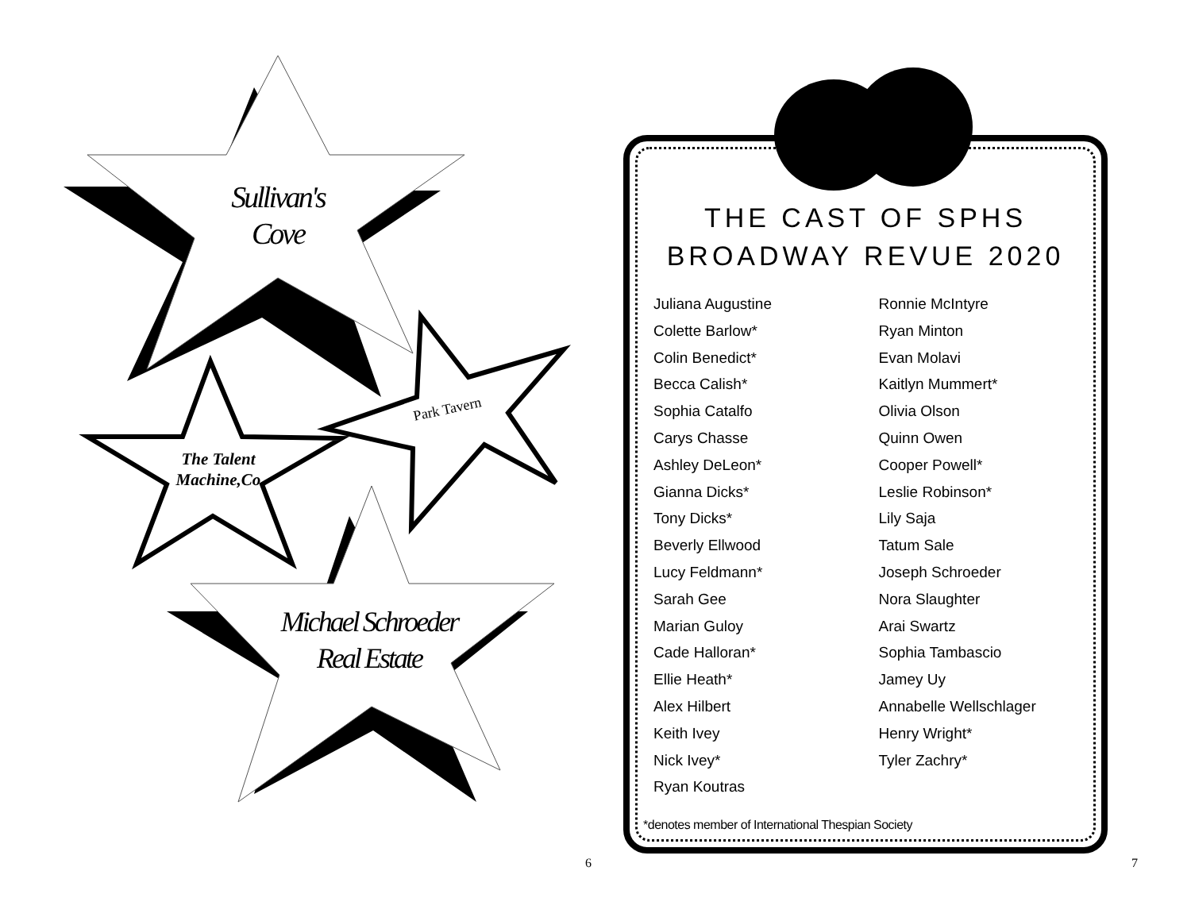Sullivan's
Cove
Park Tavern
The Talent
Machine,Co
Michael Schroeder
Real Estate
THE CAST OF SPHS
BROADWAY REVUE 2020
Juliana Augustine
Colette Barlow*
Colin Benedict*
Becca Calish*
Sophia Catalfo
Carys Chasse
Ashley DeLeon*
Gianna Dicks*
Tony Dicks*
Beverly Ellwood
Lucy Feldmann*
Sarah Gee
Marian Guloy
Cade Halloran*
Ellie Heath*
Alex Hilbert
Keith Ivey
Nick Ivey*
Ryan Koutras
Ronnie McIntyre
Ryan Minton
Evan Molavi
Kaitlyn Mummert*
Olivia Olson
Quinn Owen
Cooper Powell*
Leslie Robinson*
Lily Saja
Tatum Sale
Joseph Schroeder
Nora Slaughter
Arai Swartz
Sophia Tambascio
Jamey Uy
Annabelle Wellschlager
Henry Wright*
Tyler Zachry*
*denotes member of International Thespian Society
6 7